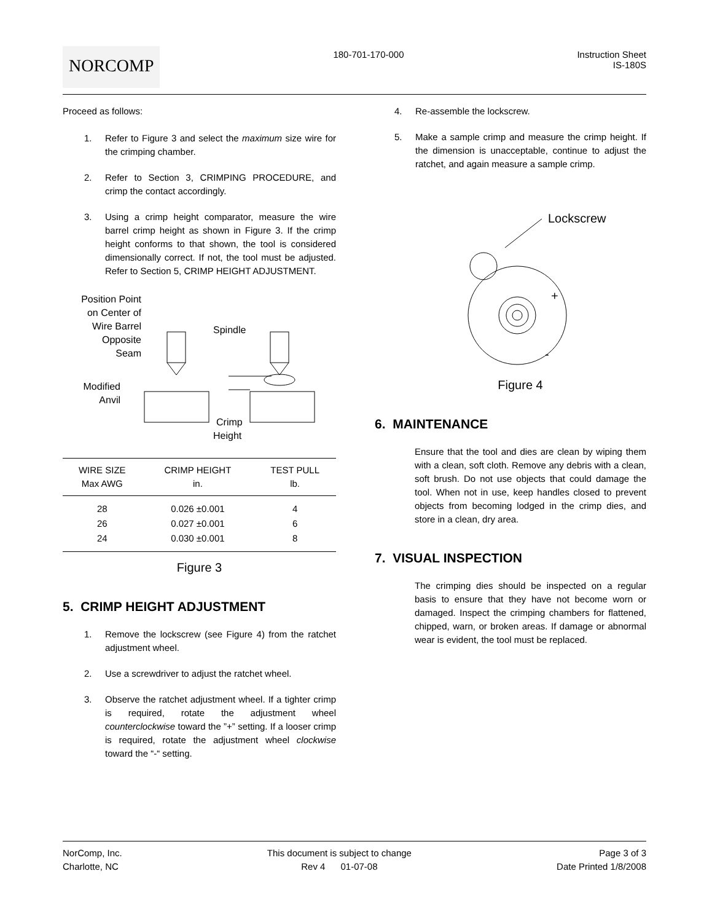NORCOMP
180-701-170-000 Instruction Sheet
IS-180S
Proceed as follows:
1. Refer to Figure 3 and select the maximum size wire for the crimping chamber.
2. Refer to Section 3, CRIMPING PROCEDURE, and crimp the contact accordingly.
3. Using a crimp height comparator, measure the wire barrel crimp height as shown in Figure 3. If the crimp height conforms to that shown, the tool is considered dimensionally correct. If not, the tool must be adjusted. Refer to Section 5, CRIMP HEIGHT ADJUSTMENT.
Position Point
on Center of
Wire Barrel
Opposite
Seam
Spindle
Modified
Anvil
Crimp
Height
| WIRE SIZE Max AWG | CRIMP HEIGHT in. | TEST PULL lb. |
| --- | --- | --- |
| 28 | 0.026 ±0.001 | 4 |
| 26 | 0.027 ±0.001 | 6 |
| 24 | 0.030 ±0.001 | 8 |
Figure 3
5. CRIMP HEIGHT ADJUSTMENT
1. Remove the lockscrew (see Figure 4) from the ratchet adjustment wheel.
2. Use a screwdriver to adjust the ratchet wheel.
3. Observe the ratchet adjustment wheel. If a tighter crimp is required, rotate the adjustment wheel counterclockwise toward the ”+” setting. If a looser crimp is required, rotate the adjustment wheel clockwise toward the “-“ setting.
4. Re-assemble the lockscrew.
5. Make a sample crimp and measure the crimp height. If the dimension is unacceptable, continue to adjust the ratchet, and again measure a sample crimp.
Lockscrew
+
-
Figure 4
6. MAINTENANCE
Ensure that the tool and dies are clean by wiping them with a clean, soft cloth. Remove any debris with a clean, soft brush. Do not use objects that could damage the tool. When not in use, keep handles closed to prevent objects from becoming lodged in the crimp dies, and store in a clean, dry area.
7. VISUAL INSPECTION
The crimping dies should be inspected on a regular basis to ensure that they have not become worn or damaged. Inspect the crimping chambers for flattened, chipped, warn, or broken areas. If damage or abnormal wear is evident, the tool must be replaced.
NorComp, Inc.
Charlotte, NC
This document is subject to change
Rev 4 01-07-08
Page 3 of 3
Date Printed 1/8/2008